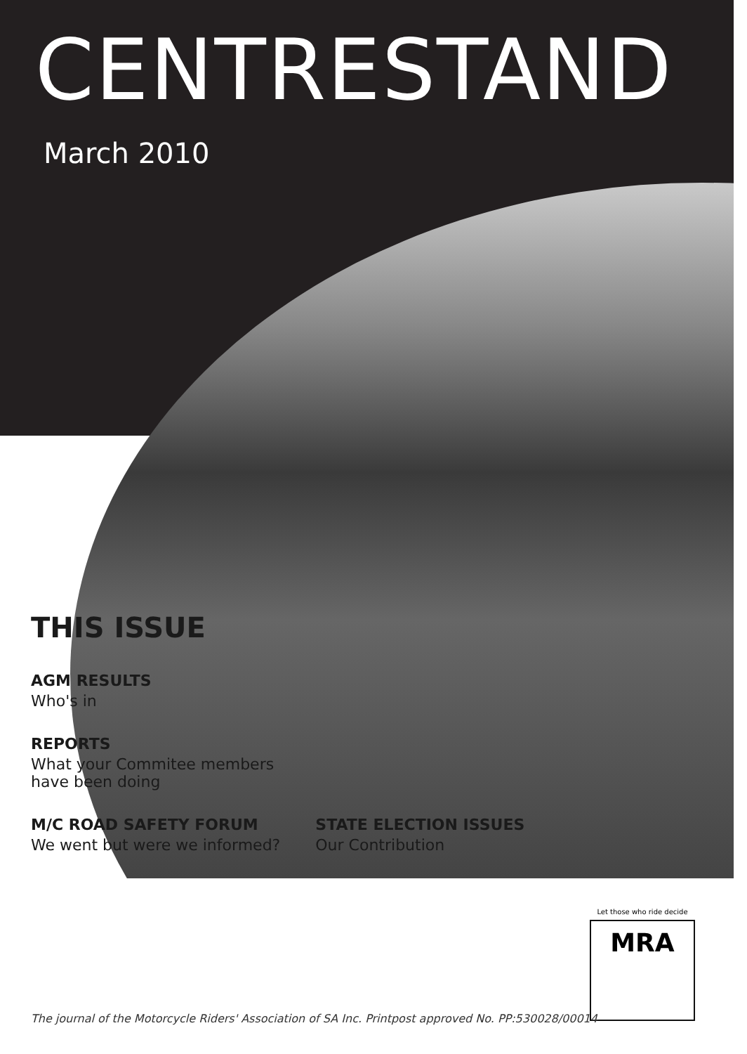CENTRESTAND
March 2010
THIS ISSUE
AGM RESULTS
Who's in
REPORTS
What your Commitee members
have been doing
M/C ROAD SAFETY FORUM
We went but were we informed?
STATE ELECTION ISSUES
Our Contribution
Let those who ride decide
MRA
The journal of the Motorcycle Riders' Association of SA Inc. Printpost approved No. PP:530028/00014